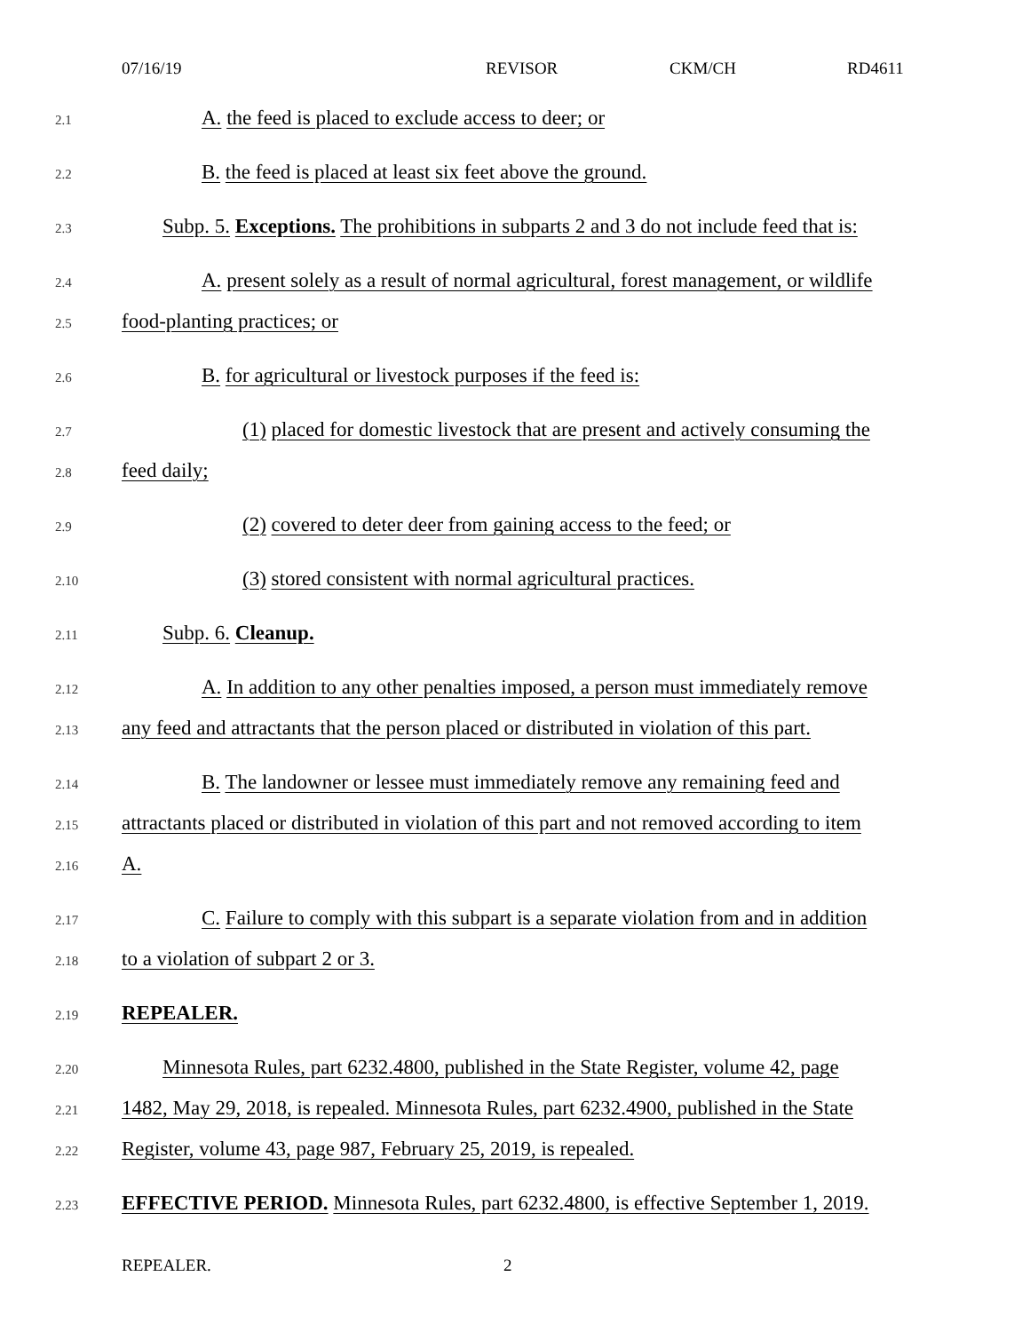07/16/19 REVISOR CKM/CH RD4611
2.1 A. the feed is placed to exclude access to deer; or
2.2 B. the feed is placed at least six feet above the ground.
2.3 Subp. 5. Exceptions. The prohibitions in subparts 2 and 3 do not include feed that is:
2.4 A. present solely as a result of normal agricultural, forest management, or wildlife
2.5 food-planting practices; or
2.6 B. for agricultural or livestock purposes if the feed is:
2.7 (1) placed for domestic livestock that are present and actively consuming the
2.8 feed daily;
2.9 (2) covered to deter deer from gaining access to the feed; or
2.10 (3) stored consistent with normal agricultural practices.
2.11 Subp. 6. Cleanup.
2.12 A. In addition to any other penalties imposed, a person must immediately remove
2.13 any feed and attractants that the person placed or distributed in violation of this part.
2.14 B. The landowner or lessee must immediately remove any remaining feed and
2.15 attractants placed or distributed in violation of this part and not removed according to item
2.16 A.
2.17 C. Failure to comply with this subpart is a separate violation from and in addition
2.18 to a violation of subpart 2 or 3.
2.19 REPEALER.
2.20 Minnesota Rules, part 6232.4800, published in the State Register, volume 42, page
2.21 1482, May 29, 2018, is repealed. Minnesota Rules, part 6232.4900, published in the State
2.22 Register, volume 43, page 987, February 25, 2019, is repealed.
2.23 EFFECTIVE PERIOD. Minnesota Rules, part 6232.4800, is effective September 1, 2019.
REPEALER. 2